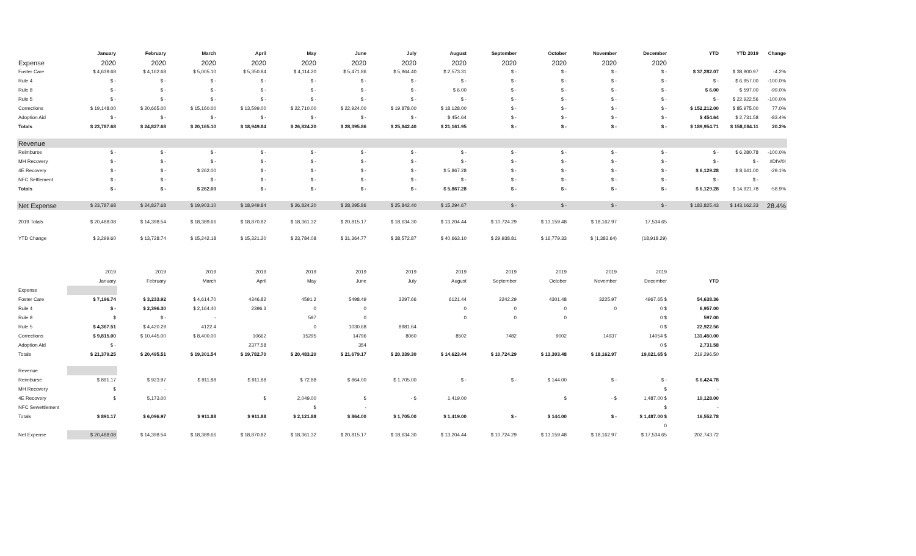| | January | February | March | April | May | June | July | August | September | October | November | December | YTD | YTD 2019 | Change |
| --- | --- | --- | --- | --- | --- | --- | --- | --- | --- | --- | --- | --- | --- | --- | --- |
| Expense | 2020 | 2020 | 2020 | 2020 | 2020 | 2020 | 2020 | 2020 | 2020 | 2020 | 2020 | 2020 | | | |
| Foster Care | $ 4,639.68 | $ 4,162.68 | $ 5,005.10 | $ 5,350.84 | $ 4,114.20 | $ 5,471.86 | $ 5,964.40 | $ 2,573.31 | $ - | $ - | $ - | $ - | $ 37,282.07 | $ 38,900.97 | -4.2% |
| Rule 4 | $ - | $ - | $ - | $ - | $ - | $ - | $ - | $ - | $ - | $ - | $ - | $ - | $ - | $ 6,957.00 | -100.0% |
| Rule 8 | $ - | $ - | $ - | $ - | $ - | $ - | $ - | $ 6.00 | $ - | $ - | $ - | $ - | $ 6.00 | $ 597.00 | -99.0% |
| Rule 5 | $ - | $ - | $ - | $ - | $ - | $ - | $ - | $ - | $ - | $ - | $ - | $ - | $ - | $ 22,922.56 | -100.0% |
| Corrections | $ 19,148.00 | $ 20,665.00 | $ 15,160.00 | $ 13,599.00 | $ 22,710.00 | $ 22,924.00 | $ 19,878.00 | $ 18,128.00 | $ - | $ - | $ - | $ - | $ 152,212.00 | $ 85,975.00 | 77.0% |
| Adoption Aid | $ - | $ - | $ - | $ - | $ - | $ - | $ - | $ 454.64 | $ - | $ - | $ - | $ - | $ 454.64 | $ 2,731.58 | -83.4% |
| Totals | $ 23,787.68 | $ 24,827.68 | $ 20,165.10 | $ 18,949.84 | $ 26,824.20 | $ 28,395.86 | $ 25,842.40 | $ 21,161.95 | $ - | $ - | $ - | $ - | $ 189,954.71 | $ 158,084.11 | 20.2% |
| Revenue | | | | | | | | | | | | | | | |
| Reimburse | $ - | $ - | $ - | $ - | $ - | $ - | $ - | $ - | $ - | $ - | $ - | $ - | $ - | $ 6,280.78 | -100.0% |
| MH Recovery | $ - | $ - | $ - | $ - | $ - | $ - | $ - | $ - | $ - | $ - | $ - | $ - | $ - | $ - | #DIV/0! |
| 4E Recovery | $ - | $ - | $ 262.00 | $ - | $ - | $ - | $ - | $ 5,867.28 | $ - | $ - | $ - | $ - | $ 6,129.28 | $ 8,641.00 | -29.1% |
| NFC Settlement | $ - | $ - | $ - | $ - | $ - | $ - | $ - | $ - | $ - | $ - | $ - | $ - | $ - | $ - | |
| Totals | $ - | $ - | $ 262.00 | $ - | $ - | $ - | $ - | $ 5,867.28 | $ - | $ - | $ - | $ - | $ 6,129.28 | $ 14,921.78 | -58.9% |
| Net Expense | $ 23,787.68 | $ 24,827.68 | $ 19,903.10 | $ 18,949.84 | $ 26,824.20 | $ 28,395.86 | $ 25,842.40 | $ 15,294.67 | $ - | $ - | $ - | $ - | $ 183,825.43 | $ 143,162.33 | 28.4% |
| 2019 Totals | $ 20,488.08 | $ 14,398.54 | $ 18,389.66 | $ 18,870.82 | $ 18,361.32 | $ 20,815.17 | $ 18,634.30 | $ 13,204.44 | $ 10,724.29 | $ 13,159.48 | $ 18,162.97 | 17,534.65 | | | |
| YTD Change | $ 3,299.60 | $ 13,728.74 | $ 15,242.18 | $ 15,321.20 | $ 23,784.08 | $ 31,364.77 | $ 38,572.87 | $ 40,663.10 | $ 29,938.81 | $ 16,779.33 | $ (1,383.64) | (18,918.29) | | | |
| | 2019 | 2019 | 2019 | 2019 | 2019 | 2019 | 2019 | 2019 | 2019 | 2019 | 2019 | 2019 | |
| | January | February | March | April | May | June | July | August | September | October | November | December | YTD |
| Expense | | | | | | | | | | | | | |
| Foster Care | $ 7,196.74 | $ 3,233.92 | $ 4,614.70 | 4346.82 | 4591.2 | 5498.49 | 3297.66 | 6121.44 | 3242.29 | 4301.48 | 3225.97 | 4967.65 $ | 54,638.36 |
| Rule 4 | $ - | $ 2,396.30 | $ 2,164.40 | 2396.3 | 0 | 0 | | 0 | 0 | 0 | 0 | 0 $ | 6,957.00 |
| Rule 8 | $ | $ - | - | | 597 | 0 | | 0 | 0 | 0 | | 0 $ | 597.00 |
| Rule 5 | $ 4,367.51 | $ 4,420.29 | 4122.4 | | 0 | 1030.68 | 8981.64 | | | | | 0 $ | 22,922.56 |
| Corrections | $ 9,815.00 | $ 10,445.00 | $ 8,400.00 | 10662 | 15295 | 14796 | 8060 | 8502 | 7482 | 9002 | 14937 | 14054 $ | 131,450.00 |
| Adoption Aid | $ - | | | 2377.58 | | 354 | | | | | | 0 $ | 2,731.58 |
| Totals | $ 21,379.25 | $ 20,495.51 | $ 19,301.54 | $ 19,782.70 | $ 20,483.20 | $ 21,679.17 | $ 20,339.30 | $ 14,623.44 | $ 10,724.29 | $ 13,303.48 | $ 18,162.97 | 19,021.65 $ | 219,296.50 |
| Revenue | | | | | | | | | | | | | |
| Reimburse | $ 891.17 | $ 923.97 | $ 911.88 | $ 911.88 | $ 72.88 | $ 864.00 | $ 1,705.00 | $ - | $ - | $ 144.00 | $ - | $ - | $ 6,424.78 |
| MH Recovery | $ | - | | | | | | | | | | $ | - |
| 4E Recovery | $ | 5,173.00 | | $ | 2,049.00 | $ | - $ | 1,419.00 | | $ | - $ | 1,487.00 $ | 10,128.00 |
| NFC Sewettlement | | | | | $ | - | | | | | | $ | - |
| Totals | $ 891.17 | $ 6,096.97 | $ 911.88 | $ 911.88 | $ 2,121.88 | $ 864.00 | $ 1,705.00 | $ 1,419.00 | $ - | $ 144.00 | $ - | $ 1,487.00 $ | 16,552.78 |
| | | | | | | | | | | | | 0 | |
| Net Expense | $ 20,488.08 | $ 14,398.54 | $ 18,389.66 | $ 18,870.82 | $ 18,361.32 | $ 20,815.17 | $ 18,634.30 | $ 13,204.44 | $ 10,724.29 | $ 13,159.48 | $ 18,162.97 | $ 17,534.65 | 202,743.72 |